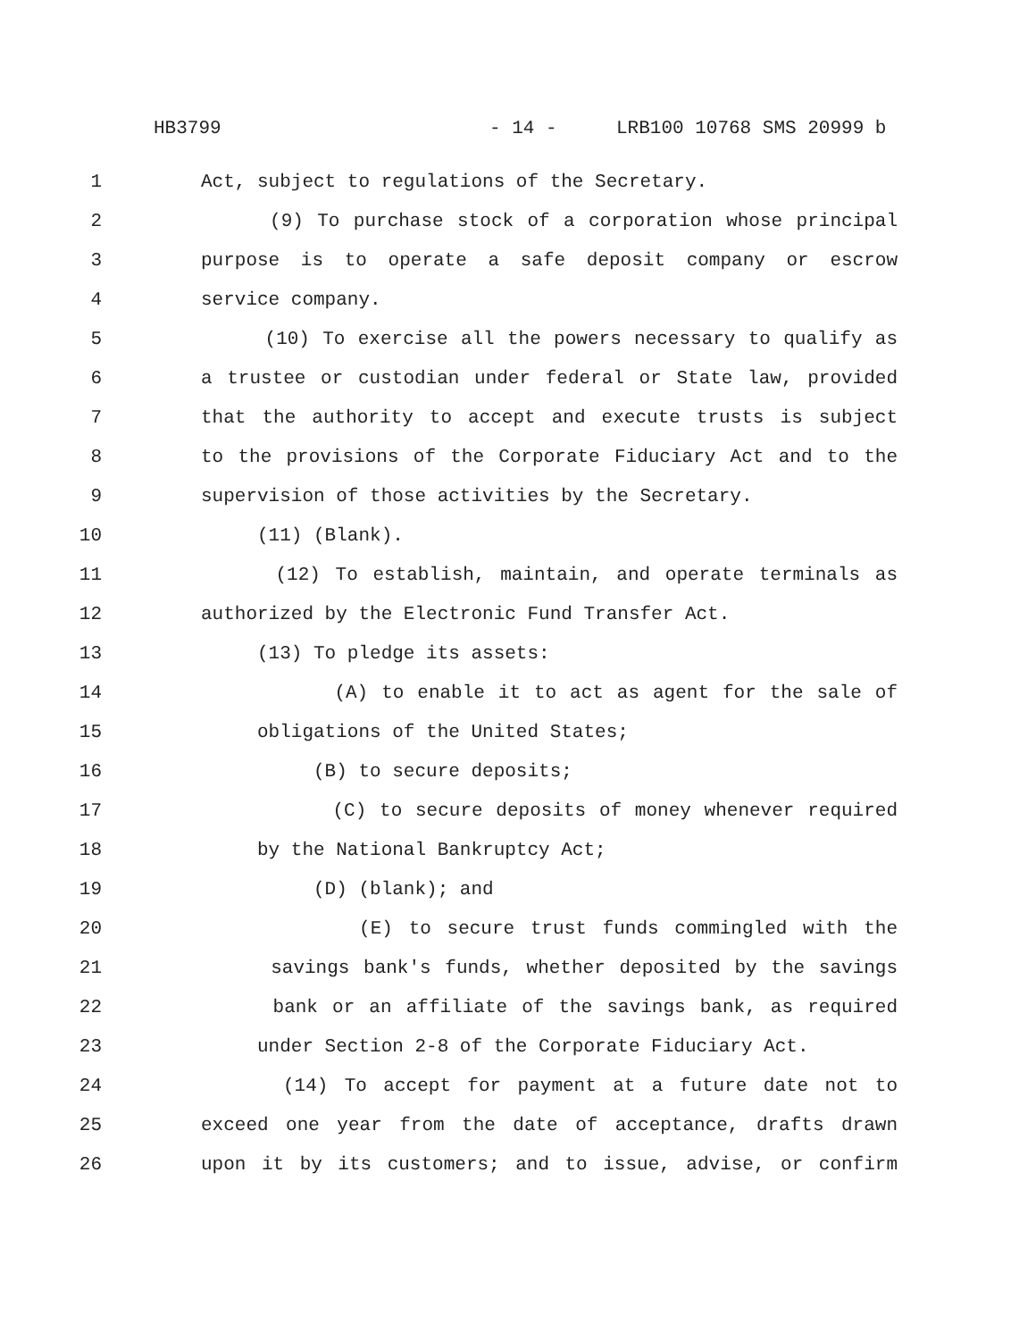HB3799 - 14 - LRB100 10768 SMS 20999 b
1 Act, subject to regulations of the Secretary.
2 (9) To purchase stock of a corporation whose principal
3 purpose is to operate a safe deposit company or escrow
4 service company.
5 (10) To exercise all the powers necessary to qualify as
6 a trustee or custodian under federal or State law, provided
7 that the authority to accept and execute trusts is subject
8 to the provisions of the Corporate Fiduciary Act and to the
9 supervision of those activities by the Secretary.
10 (11) (Blank).
11 (12) To establish, maintain, and operate terminals as
12 authorized by the Electronic Fund Transfer Act.
13 (13) To pledge its assets:
14 (A) to enable it to act as agent for the sale of
15 obligations of the United States;
16 (B) to secure deposits;
17 (C) to secure deposits of money whenever required
18 by the National Bankruptcy Act;
19 (D) (blank); and
20 (E) to secure trust funds commingled with the
21 savings bank's funds, whether deposited by the savings
22 bank or an affiliate of the savings bank, as required
23 under Section 2-8 of the Corporate Fiduciary Act.
24 (14) To accept for payment at a future date not to
25 exceed one year from the date of acceptance, drafts drawn
26 upon it by its customers; and to issue, advise, or confirm